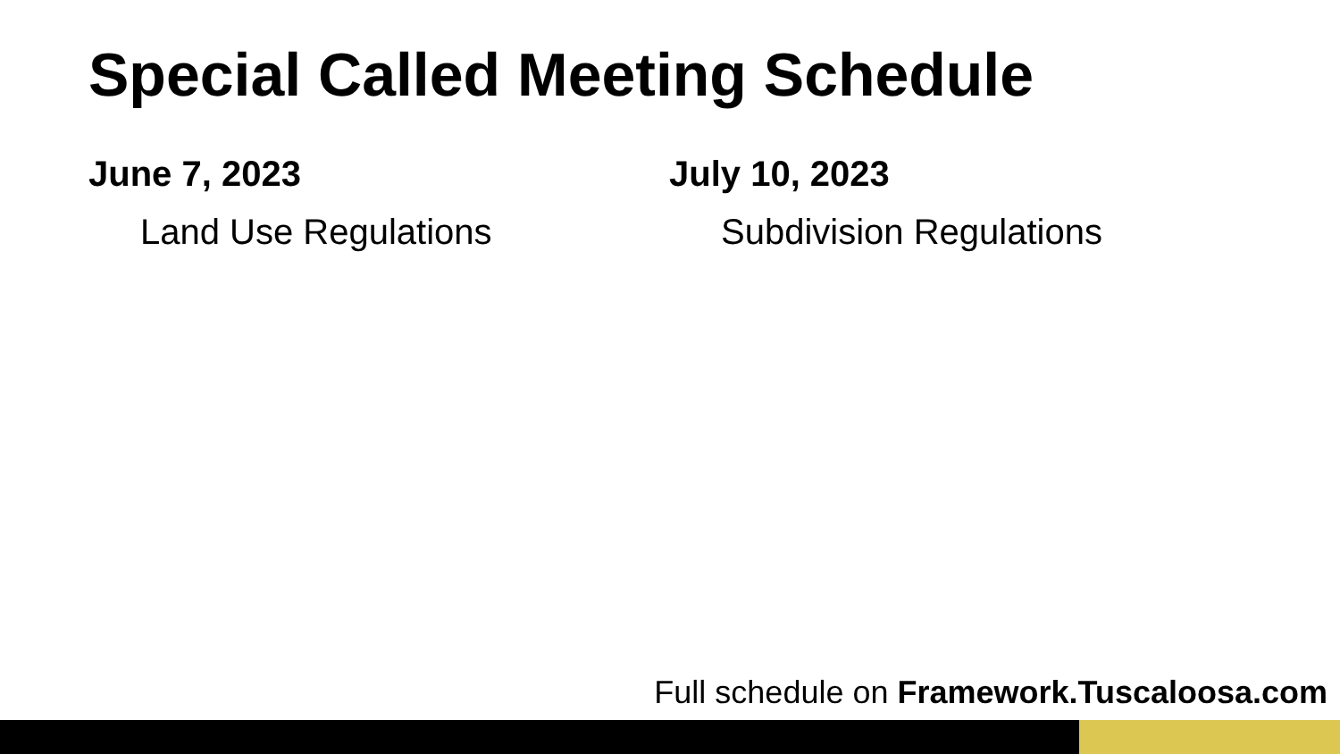Special Called Meeting Schedule
June 7, 2023
Land Use Regulations
July 10, 2023
Subdivision Regulations
Full schedule on Framework.Tuscaloosa.com